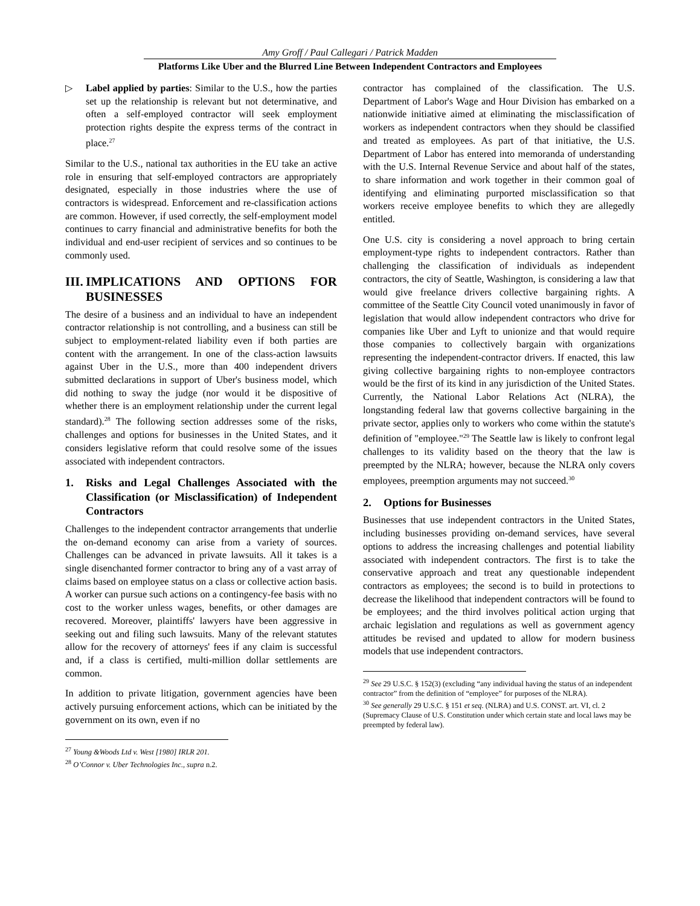Amy Groff / Paul Callegari / Patrick Madden
Platforms Like Uber and the Blurred Line Between Independent Contractors and Employees
▷ Label applied by parties: Similar to the U.S., how the parties set up the relationship is relevant but not determinative, and often a self-employed contractor will seek employment protection rights despite the express terms of the contract in place.<sup>27</sup>
Similar to the U.S., national tax authorities in the EU take an active role in ensuring that self-employed contractors are appropriately designated, especially in those industries where the use of contractors is widespread. Enforcement and re-classification actions are common. However, if used correctly, the self-employment model continues to carry financial and administrative benefits for both the individual and end-user recipient of services and so continues to be commonly used.
III. IMPLICATIONS AND OPTIONS FOR BUSINESSES
The desire of a business and an individual to have an independent contractor relationship is not controlling, and a business can still be subject to employment-related liability even if both parties are content with the arrangement. In one of the class-action lawsuits against Uber in the U.S., more than 400 independent drivers submitted declarations in support of Uber's business model, which did nothing to sway the judge (nor would it be dispositive of whether there is an employment relationship under the current legal standard).<sup>28</sup> The following section addresses some of the risks, challenges and options for businesses in the United States, and it considers legislative reform that could resolve some of the issues associated with independent contractors.
1. Risks and Legal Challenges Associated with the Classification (or Misclassification) of Independent Contractors
Challenges to the independent contractor arrangements that underlie the on-demand economy can arise from a variety of sources. Challenges can be advanced in private lawsuits. All it takes is a single disenchanted former contractor to bring any of a vast array of claims based on employee status on a class or collective action basis. A worker can pursue such actions on a contingency-fee basis with no cost to the worker unless wages, benefits, or other damages are recovered. Moreover, plaintiffs' lawyers have been aggressive in seeking out and filing such lawsuits. Many of the relevant statutes allow for the recovery of attorneys' fees if any claim is successful and, if a class is certified, multi-million dollar settlements are common.
In addition to private litigation, government agencies have been actively pursuing enforcement actions, which can be initiated by the government on its own, even if no
<sup>27</sup> Young &Woods Ltd v. West [1980] IRLR 201.
<sup>28</sup> O’Connor v. Uber Technologies Inc., supra n.2.
contractor has complained of the classification. The U.S. Department of Labor's Wage and Hour Division has embarked on a nationwide initiative aimed at eliminating the misclassification of workers as independent contractors when they should be classified and treated as employees. As part of that initiative, the U.S. Department of Labor has entered into memoranda of understanding with the U.S. Internal Revenue Service and about half of the states, to share information and work together in their common goal of identifying and eliminating purported misclassification so that workers receive employee benefits to which they are allegedly entitled.
One U.S. city is considering a novel approach to bring certain employment-type rights to independent contractors. Rather than challenging the classification of individuals as independent contractors, the city of Seattle, Washington, is considering a law that would give freelance drivers collective bargaining rights. A committee of the Seattle City Council voted unanimously in favor of legislation that would allow independent contractors who drive for companies like Uber and Lyft to unionize and that would require those companies to collectively bargain with organizations representing the independent-contractor drivers. If enacted, this law giving collective bargaining rights to non-employee contractors would be the first of its kind in any jurisdiction of the United States. Currently, the National Labor Relations Act (NLRA), the longstanding federal law that governs collective bargaining in the private sector, applies only to workers who come within the statute's definition of "employee."<sup>29</sup> The Seattle law is likely to confront legal challenges to its validity based on the theory that the law is preempted by the NLRA; however, because the NLRA only covers employees, preemption arguments may not succeed.<sup>30</sup>
2. Options for Businesses
Businesses that use independent contractors in the United States, including businesses providing on-demand services, have several options to address the increasing challenges and potential liability associated with independent contractors. The first is to take the conservative approach and treat any questionable independent contractors as employees; the second is to build in protections to decrease the likelihood that independent contractors will be found to be employees; and the third involves political action urging that archaic legislation and regulations as well as government agency attitudes be revised and updated to allow for modern business models that use independent contractors.
<sup>29</sup> See 29 U.S.C. § 152(3) (excluding “any individual having the status of an independent contractor” from the definition of “employee” for purposes of the NLRA).
<sup>30</sup> See generally 29 U.S.C. § 151 et seq. (NLRA) and U.S. CONST. art. VI, cl. 2 (Supremacy Clause of U.S. Constitution under which certain state and local laws may be preempted by federal law).